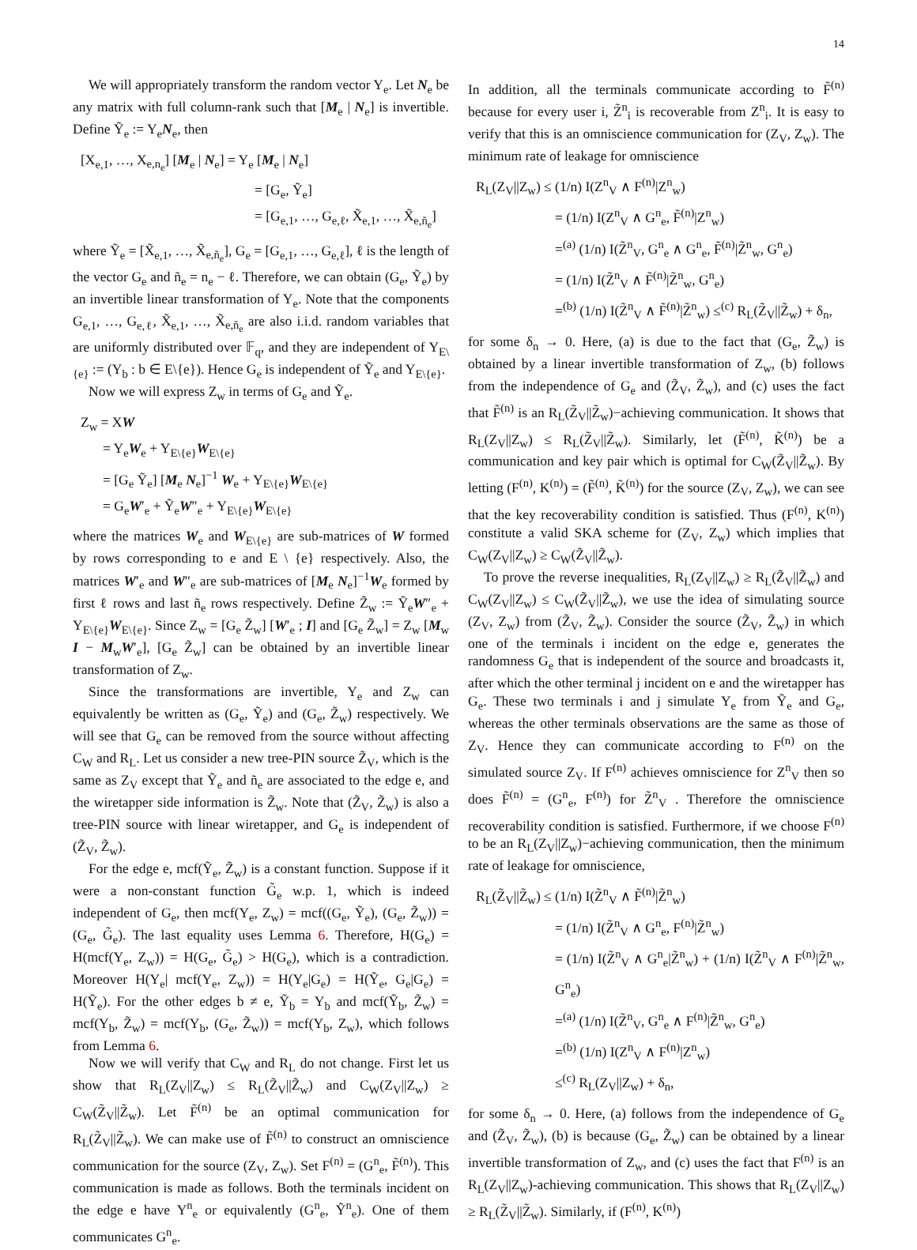14
We will appropriately transform the random vector Y<sub>e</sub>. Let N<sub>e</sub> be any matrix with full column-rank such that [M<sub>e</sub> | N<sub>e</sub>] is invertible. Define Ỹ<sub>e</sub> := Y<sub>e</sub>N<sub>e</sub>, then
[X<sub>e,1</sub>, …, X<sub>e,n<sub>e</sub></sub>] [M<sub>e</sub> | N<sub>e</sub>] = Y<sub>e</sub> [M<sub>e</sub> | N<sub>e</sub>]
= [G<sub>e</sub>, Ỹ<sub>e</sub>]
= [G<sub>e,1</sub>, …, G<sub>e,ℓ</sub>, X̃<sub>e,1</sub>, …, X̃<sub>e,ñ<sub>e</sub></sub>]
where Ỹ<sub>e</sub> = [X̃<sub>e,1</sub>, …, X̃<sub>e,ñ<sub>e</sub></sub>], G<sub>e</sub> = [G<sub>e,1</sub>, …, G<sub>e,ℓ</sub>], ℓ is the length of the vector G<sub>e</sub> and ñ<sub>e</sub> = n<sub>e</sub> − ℓ. Therefore, we can obtain (G<sub>e</sub>, Ỹ<sub>e</sub>) by an invertible linear transformation of Y<sub>e</sub>. Note that the components G<sub>e,1</sub>, …, G<sub>e,ℓ</sub>, X̃<sub>e,1</sub>, …, X̃<sub>e,ñ<sub>e</sub></sub> are also i.i.d. random variables that are uniformly distributed over 𝔽<sub>q</sub>, and they are independent of Y<sub>E\{e}</sub> := (Y<sub>b</sub> : b ∈ E\{e}). Hence G<sub>e</sub> is independent of Ỹ<sub>e</sub> and Y<sub>E\{e}</sub>.
Now we will express Z<sub>w</sub> in terms of G<sub>e</sub> and Ỹ<sub>e</sub>.
Z<sub>w</sub> = XW
= Y<sub>e</sub>W<sub>e</sub> + Y<sub>E\{e}</sub>W<sub>E\{e}</sub>
= [G<sub>e</sub> Ỹ<sub>e</sub>] [M<sub>e</sub> N<sub>e</sub>]<sup>−1</sup> W<sub>e</sub> + Y<sub>E\{e}</sub>W<sub>E\{e}</sub>
= G<sub>e</sub>W′<sub>e</sub> + Ỹ<sub>e</sub>W″<sub>e</sub> + Y<sub>E\{e}</sub>W<sub>E\{e}</sub>
where the matrices W<sub>e</sub> and W<sub>E\{e}</sub> are sub-matrices of W formed by rows corresponding to e and E \ {e} respectively. Also, the matrices W′<sub>e</sub> and W″<sub>e</sub> are sub-matrices of [M<sub>e</sub> N<sub>e</sub>]<sup>−1</sup>W<sub>e</sub> formed by first ℓ rows and last ñ<sub>e</sub> rows respectively. Define Z̃<sub>w</sub> := Ỹ<sub>e</sub>W″<sub>e</sub> + Y<sub>E\{e}</sub>W<sub>E\{e}</sub>. Since Z<sub>w</sub> = [G<sub>e</sub> Z̃<sub>w</sub>] [W′<sub>e</sub> ; I] and [G<sub>e</sub> Z̃<sub>w</sub>] = Z<sub>w</sub> [M<sub>w</sub> I − M<sub>w</sub>W′<sub>e</sub>], [G<sub>e</sub> Z̃<sub>w</sub>] can be obtained by an invertible linear transformation of Z<sub>w</sub>.
Since the transformations are invertible, Y<sub>e</sub> and Z<sub>w</sub> can equivalently be written as (G<sub>e</sub>, Ỹ<sub>e</sub>) and (G<sub>e</sub>, Z̃<sub>w</sub>) respectively. We will see that G<sub>e</sub> can be removed from the source without affecting C<sub>W</sub> and R<sub>L</sub>. Let us consider a new tree-PIN source Z̃<sub>V</sub>, which is the same as Z<sub>V</sub> except that Ỹ<sub>e</sub> and ñ<sub>e</sub> are associated to the edge e, and the wiretapper side information is Z̃<sub>w</sub>. Note that (Z̃<sub>V</sub>, Z̃<sub>w</sub>) is also a tree-PIN source with linear wiretapper, and G<sub>e</sub> is independent of (Z̃<sub>V</sub>, Z̃<sub>w</sub>).
For the edge e, mcf(Ỹ<sub>e</sub>, Z̃<sub>w</sub>) is a constant function. Suppose if it were a non-constant function G̃<sub>e</sub> w.p. 1, which is indeed independent of G<sub>e</sub>, then mcf(Y<sub>e</sub>, Z<sub>w</sub>) = mcf((G<sub>e</sub>, Ỹ<sub>e</sub>), (G<sub>e</sub>, Z̃<sub>w</sub>)) = (G<sub>e</sub>, G̃<sub>e</sub>). The last equality uses Lemma 6. Therefore, H(G<sub>e</sub>) = H(mcf(Y<sub>e</sub>, Z<sub>w</sub>)) = H(G<sub>e</sub>, G̃<sub>e</sub>) > H(G<sub>e</sub>), which is a contradiction. Moreover H(Y<sub>e</sub>| mcf(Y<sub>e</sub>, Z<sub>w</sub>)) = H(Y<sub>e</sub>|G<sub>e</sub>) = H(Ỹ<sub>e</sub>, G<sub>e</sub>|G<sub>e</sub>) = H(Ỹ<sub>e</sub>). For the other edges b ≠ e, Ỹ<sub>b</sub> = Y<sub>b</sub> and mcf(Ỹ<sub>b</sub>, Z̃<sub>w</sub>) = mcf(Y<sub>b</sub>, Z̃<sub>w</sub>) = mcf(Y<sub>b</sub>, (G<sub>e</sub>, Z̃<sub>w</sub>)) = mcf(Y<sub>b</sub>, Z<sub>w</sub>), which follows from Lemma 6.
Now we will verify that C<sub>W</sub> and R<sub>L</sub> do not change. First let us show that R<sub>L</sub>(Z<sub>V</sub>||Z<sub>w</sub>) ≤ R<sub>L</sub>(Z̃<sub>V</sub>||Z̃<sub>w</sub>) and C<sub>W</sub>(Z<sub>V</sub>||Z<sub>w</sub>) ≥ C<sub>W</sub>(Z̃<sub>V</sub>||Z̃<sub>w</sub>). Let F̃<sup>(n)</sup> be an optimal communication for R<sub>L</sub>(Z̃<sub>V</sub>||Z̃<sub>w</sub>). We can make use of F̃<sup>(n)</sup> to construct an omniscience communication for the source (Z<sub>V</sub>, Z<sub>w</sub>). Set F<sup>(n)</sup> = (G<sup>n</sup><sub>e</sub>, F̃<sup>(n)</sup>). This communication is made as follows. Both the terminals incident on the edge e have Y<sup>n</sup><sub>e</sub> or equivalently (G<sup>n</sup><sub>e</sub>, Ỹ<sup>n</sup><sub>e</sub>). One of them communicates G<sup>n</sup><sub>e</sub>.
In addition, all the terminals communicate according to F̃<sup>(n)</sup> because for every user i, Z̃<sup>n</sup><sub>i</sub> is recoverable from Z<sup>n</sup><sub>i</sub>. It is easy to verify that this is an omniscience communication for (Z<sub>V</sub>, Z<sub>w</sub>). The minimum rate of leakage for omniscience
R<sub>L</sub>(Z<sub>V</sub>||Z<sub>w</sub>) ≤ (1/n) I(Z<sup>n</sup><sub>V</sub> ∧ F<sup>(n)</sup>|Z<sup>n</sup><sub>w</sub>)
= (1/n) I(Z<sup>n</sup><sub>V</sub> ∧ G<sup>n</sup><sub>e</sub>, F̃<sup>(n)</sup>|Z<sup>n</sup><sub>w</sub>)
=<sup>(a)</sup> (1/n) I(Z̃<sup>n</sup><sub>V</sub>, G<sup>n</sup><sub>e</sub> ∧ G<sup>n</sup><sub>e</sub>, F̃<sup>(n)</sup>|Z̃<sup>n</sup><sub>w</sub>, G<sup>n</sup><sub>e</sub>)
= (1/n) I(Z̃<sup>n</sup><sub>V</sub> ∧ F̃<sup>(n)</sup>|Z̃<sup>n</sup><sub>w</sub>, G<sup>n</sup><sub>e</sub>)
=<sup>(b)</sup> (1/n) I(Z̃<sup>n</sup><sub>V</sub> ∧ F̃<sup>(n)</sup>|Z̃<sup>n</sup><sub>w</sub>) ≤<sup>(c)</sup> R<sub>L</sub>(Z̃<sub>V</sub>||Z̃<sub>w</sub>) + δ<sub>n</sub>,
for some δ<sub>n</sub> → 0. Here, (a) is due to the fact that (G<sub>e</sub>, Z̃<sub>w</sub>) is obtained by a linear invertible transformation of Z<sub>w</sub>, (b) follows from the independence of G<sub>e</sub> and (Z̃<sub>V</sub>, Z̃<sub>w</sub>), and (c) uses the fact that F̃<sup>(n)</sup> is an R<sub>L</sub>(Z̃<sub>V</sub>||Z̃<sub>w</sub>)−achieving communication. It shows that R<sub>L</sub>(Z<sub>V</sub>||Z<sub>w</sub>) ≤ R<sub>L</sub>(Z̃<sub>V</sub>||Z̃<sub>w</sub>). Similarly, let (F̃<sup>(n)</sup>, K̃<sup>(n)</sup>) be a communication and key pair which is optimal for C<sub>W</sub>(Z̃<sub>V</sub>||Z̃<sub>w</sub>). By letting (F<sup>(n)</sup>, K<sup>(n)</sup>) = (F̃<sup>(n)</sup>, K̃<sup>(n)</sup>) for the source (Z<sub>V</sub>, Z<sub>w</sub>), we can see that the key recoverability condition is satisfied. Thus (F<sup>(n)</sup>, K<sup>(n)</sup>) constitute a valid SKA scheme for (Z<sub>V</sub>, Z<sub>w</sub>) which implies that C<sub>W</sub>(Z<sub>V</sub>||Z<sub>w</sub>) ≥ C<sub>W</sub>(Z̃<sub>V</sub>||Z̃<sub>w</sub>).
To prove the reverse inequalities, R<sub>L</sub>(Z<sub>V</sub>||Z<sub>w</sub>) ≥ R<sub>L</sub>(Z̃<sub>V</sub>||Z̃<sub>w</sub>) and C<sub>W</sub>(Z<sub>V</sub>||Z<sub>w</sub>) ≤ C<sub>W</sub>(Z̃<sub>V</sub>||Z̃<sub>w</sub>), we use the idea of simulating source (Z<sub>V</sub>, Z<sub>w</sub>) from (Z̃<sub>V</sub>, Z̃<sub>w</sub>). Consider the source (Z̃<sub>V</sub>, Z̃<sub>w</sub>) in which one of the terminals i incident on the edge e, generates the randomness G<sub>e</sub> that is independent of the source and broadcasts it, after which the other terminal j incident on e and the wiretapper has G<sub>e</sub>. These two terminals i and j simulate Y<sub>e</sub> from Ỹ<sub>e</sub> and G<sub>e</sub>, whereas the other terminals observations are the same as those of Z<sub>V</sub>. Hence they can communicate according to F<sup>(n)</sup> on the simulated source Z<sub>V</sub>. If F<sup>(n)</sup> achieves omniscience for Z<sup>n</sup><sub>V</sub> then so does F̃<sup>(n)</sup> = (G<sup>n</sup><sub>e</sub>, F<sup>(n)</sup>) for Z̃<sup>n</sup><sub>V</sub> . Therefore the omniscience recoverability condition is satisfied. Furthermore, if we choose F<sup>(n)</sup> to be an R<sub>L</sub>(Z<sub>V</sub>||Z<sub>w</sub>)−achieving communication, then the minimum rate of leakage for omniscience,
R<sub>L</sub>(Z̃<sub>V</sub>||Z̃<sub>w</sub>) ≤ (1/n) I(Z̃<sup>n</sup><sub>V</sub> ∧ F̃<sup>(n)</sup>|Z̃<sup>n</sup><sub>w</sub>)
= (1/n) I(Z̃<sup>n</sup><sub>V</sub> ∧ G<sup>n</sup><sub>e</sub>, F<sup>(n)</sup>|Z̃<sup>n</sup><sub>w</sub>)
= (1/n) I(Z̃<sup>n</sup><sub>V</sub> ∧ G<sup>n</sup><sub>e</sub>|Z̃<sup>n</sup><sub>w</sub>) + (1/n) I(Z̃<sup>n</sup><sub>V</sub> ∧ F<sup>(n)</sup>|Z̃<sup>n</sup><sub>w</sub>, G<sup>n</sup><sub>e</sub>)
=<sup>(a)</sup> (1/n) I(Z̃<sup>n</sup><sub>V</sub>, G<sup>n</sup><sub>e</sub> ∧ F<sup>(n)</sup>|Z̃<sup>n</sup><sub>w</sub>, G<sup>n</sup><sub>e</sub>)
=<sup>(b)</sup> (1/n) I(Z<sup>n</sup><sub>V</sub> ∧ F<sup>(n)</sup>|Z<sup>n</sup><sub>w</sub>)
≤<sup>(c)</sup> R<sub>L</sub>(Z<sub>V</sub>||Z<sub>w</sub>) + δ<sub>n</sub>,
for some δ<sub>n</sub> → 0. Here, (a) follows from the independence of G<sub>e</sub> and (Z̃<sub>V</sub>, Z̃<sub>w</sub>), (b) is because (G<sub>e</sub>, Z̃<sub>w</sub>) can be obtained by a linear invertible transformation of Z<sub>w</sub>, and (c) uses the fact that F<sup>(n)</sup> is an R<sub>L</sub>(Z<sub>V</sub>||Z<sub>w</sub>)-achieving communication. This shows that R<sub>L</sub>(Z<sub>V</sub>||Z<sub>w</sub>) ≥ R<sub>L</sub>(Z̃<sub>V</sub>||Z̃<sub>w</sub>). Similarly, if (F<sup>(n)</sup>, K<sup>(n)</sup>)